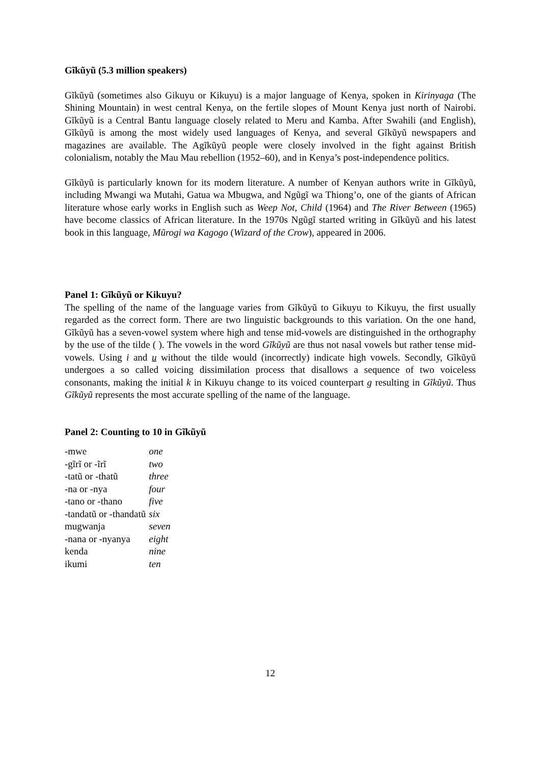Gĩkũyũ (5.3 million speakers)
Gĩkũyũ (sometimes also Gikuyu or Kikuyu) is a major language of Kenya, spoken in Kirinyaga (The Shining Mountain) in west central Kenya, on the fertile slopes of Mount Kenya just north of Nairobi. Gĩkũyũ is a Central Bantu language closely related to Meru and Kamba. After Swahili (and English), Gĩkũyũ is among the most widely used languages of Kenya, and several Gĩkũyũ newspapers and magazines are available. The Agĩkũyũ people were closely involved in the fight against British colonialism, notably the Mau Mau rebellion (1952–60), and in Kenya’s post-independence politics.
Gĩkũyũ is particularly known for its modern literature. A number of Kenyan authors write in Gĩkũyũ, including Mwangi wa Mutahi, Gatua wa Mbugwa, and Ngũgĩ wa Thiong’o, one of the giants of African literature whose early works in English such as Weep Not, Child (1964) and The River Between (1965) have become classics of African literature. In the 1970s Ngũgĩ started writing in Gĩkũyũ and his latest book in this language, Mũrogi wa Kagogo (Wizard of the Crow), appeared in 2006.
Panel 1: Gĩkũyũ or Kikuyu?
The spelling of the name of the language varies from Gĩkũyũ to Gikuyu to Kikuyu, the first usually regarded as the correct form. There are two linguistic backgrounds to this variation. On the one hand, Gĩkũyũ has a seven-vowel system where high and tense mid-vowels are distinguished in the orthography by the use of the tilde ( ). The vowels in the word Gĩkũyũ are thus not nasal vowels but rather tense mid-vowels. Using i and u without the tilde would (incorrectly) indicate high vowels. Secondly, Gĩkũyũ undergoes a so called voicing dissimilation process that disallows a sequence of two voiceless consonants, making the initial k in Kikuyu change to its voiced counterpart g resulting in Gĩkũyũ. Thus Gĩkũyũ represents the most accurate spelling of the name of the language.
Panel 2: Counting to 10 in Gĩkũyũ
| -mwe | one |
| -gĩrĩ or -ĩrĩ | two |
| -tatũ or -thatũ | three |
| -na or -nya | four |
| -tano or -thano | five |
| -tandatũ or -thandatũ | six |
| mugwanja | seven |
| -nana or -nyanya | eight |
| kenda | nine |
| ikumi | ten |
12